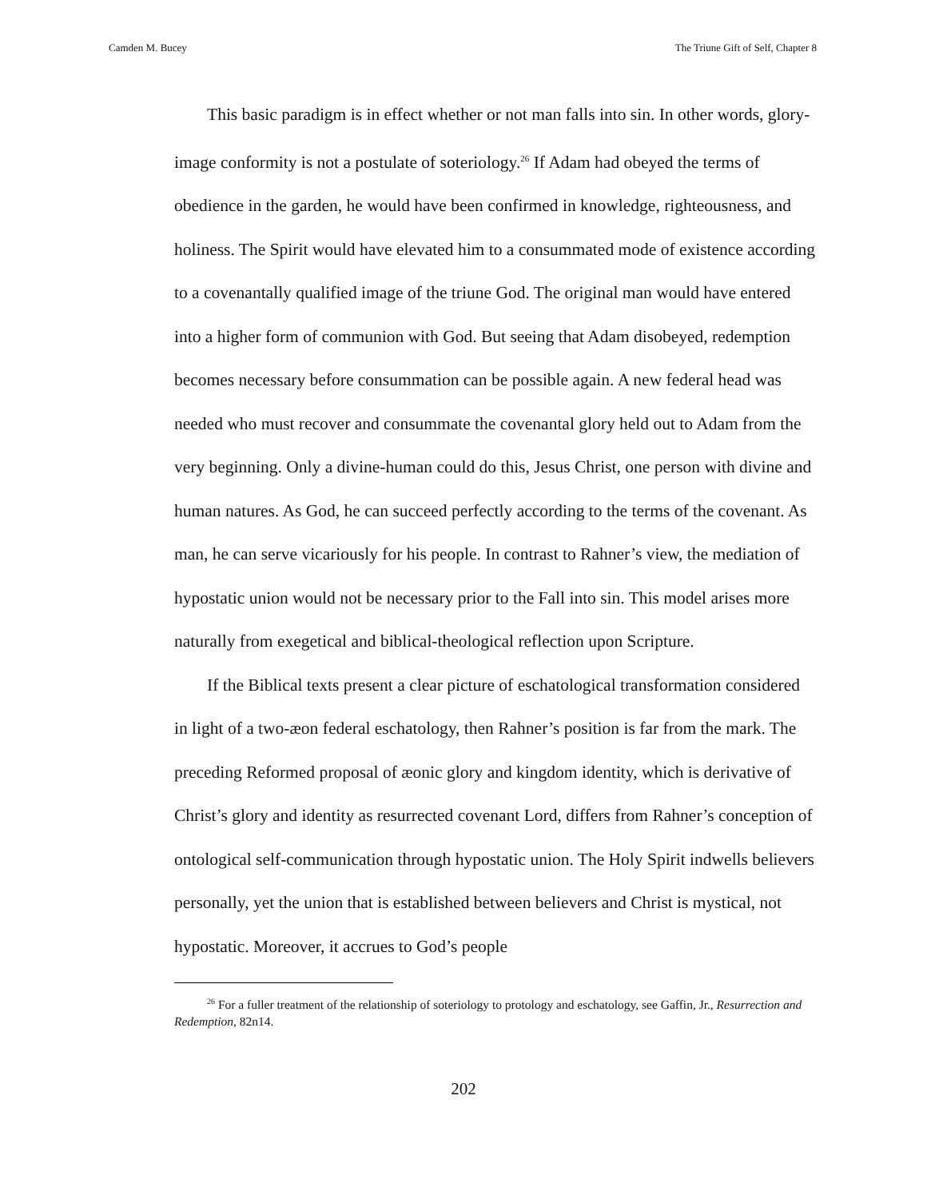Camden M. Bucey The Triune Gift of Self, Chapter 8
This basic paradigm is in effect whether or not man falls into sin. In other words, glory-image conformity is not a postulate of soteriology.<sup>26</sup> If Adam had obeyed the terms of obedience in the garden, he would have been confirmed in knowledge, righteousness, and holiness. The Spirit would have elevated him to a consummated mode of existence according to a covenantally qualified image of the triune God. The original man would have entered into a higher form of communion with God. But seeing that Adam disobeyed, redemption becomes necessary before consummation can be possible again. A new federal head was needed who must recover and consummate the covenantal glory held out to Adam from the very beginning. Only a divine-human could do this, Jesus Christ, one person with divine and human natures. As God, he can succeed perfectly according to the terms of the covenant. As man, he can serve vicariously for his people. In contrast to Rahner’s view, the mediation of hypostatic union would not be necessary prior to the Fall into sin. This model arises more naturally from exegetical and biblical-theological reflection upon Scripture.
If the Biblical texts present a clear picture of eschatological transformation considered in light of a two-æon federal eschatology, then Rahner’s position is far from the mark. The preceding Reformed proposal of æonic glory and kingdom identity, which is derivative of Christ’s glory and identity as resurrected covenant Lord, differs from Rahner’s conception of ontological self-communication through hypostatic union. The Holy Spirit indwells believers personally, yet the union that is established between believers and Christ is mystical, not hypostatic. Moreover, it accrues to God’s people
<sup>26</sup> For a fuller treatment of the relationship of soteriology to protology and eschatology, see Gaffin, Jr., Resurrection and Redemption, 82n14.
202